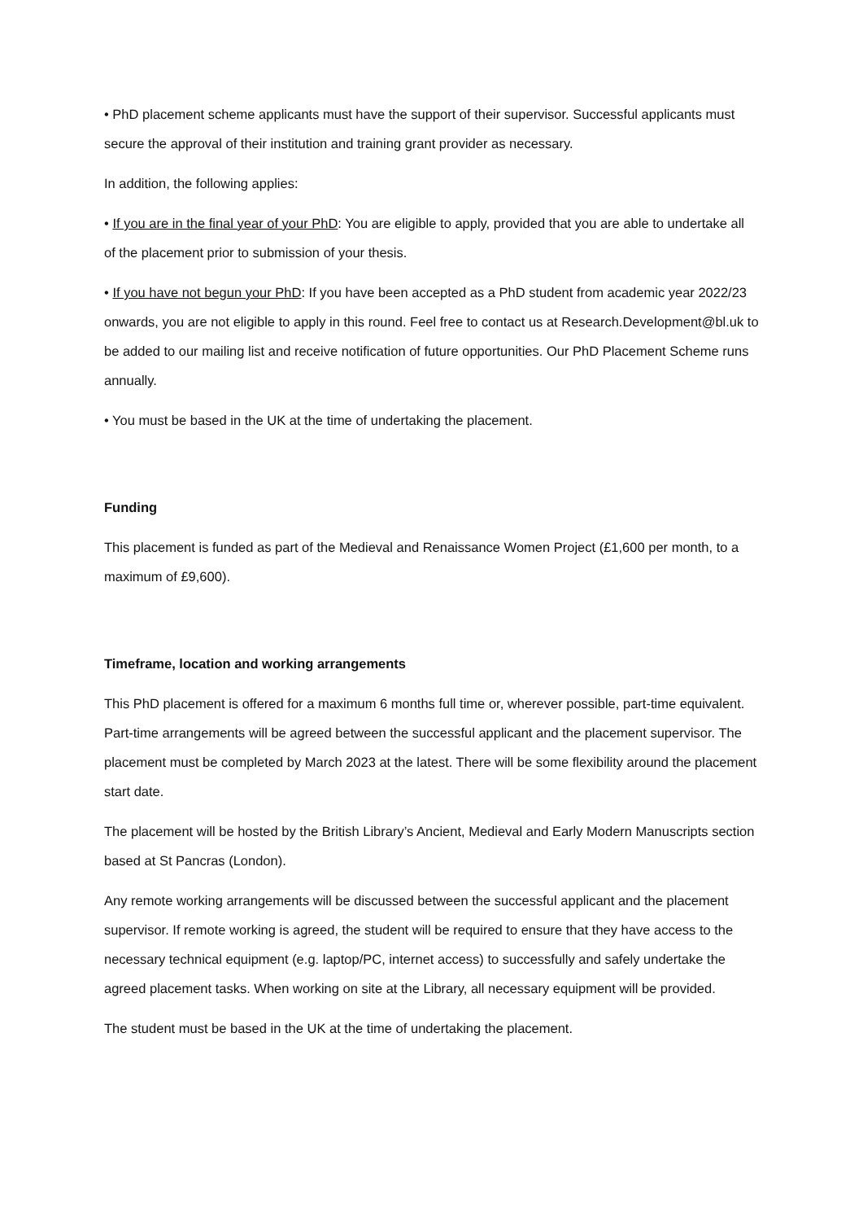• PhD placement scheme applicants must have the support of their supervisor. Successful applicants must secure the approval of their institution and training grant provider as necessary.
In addition, the following applies:
• If you are in the final year of your PhD: You are eligible to apply, provided that you are able to undertake all of the placement prior to submission of your thesis.
• If you have not begun your PhD: If you have been accepted as a PhD student from academic year 2022/23 onwards, you are not eligible to apply in this round. Feel free to contact us at Research.Development@bl.uk to be added to our mailing list and receive notification of future opportunities. Our PhD Placement Scheme runs annually.
• You must be based in the UK at the time of undertaking the placement.
Funding
This placement is funded as part of the Medieval and Renaissance Women Project (£1,600 per month, to a maximum of £9,600).
Timeframe, location and working arrangements
This PhD placement is offered for a maximum 6 months full time or, wherever possible, part-time equivalent. Part-time arrangements will be agreed between the successful applicant and the placement supervisor. The placement must be completed by March 2023 at the latest. There will be some flexibility around the placement start date.
The placement will be hosted by the British Library’s Ancient, Medieval and Early Modern Manuscripts section based at St Pancras (London).
Any remote working arrangements will be discussed between the successful applicant and the placement supervisor. If remote working is agreed, the student will be required to ensure that they have access to the necessary technical equipment (e.g. laptop/PC, internet access) to successfully and safely undertake the agreed placement tasks. When working on site at the Library, all necessary equipment will be provided.
The student must be based in the UK at the time of undertaking the placement.